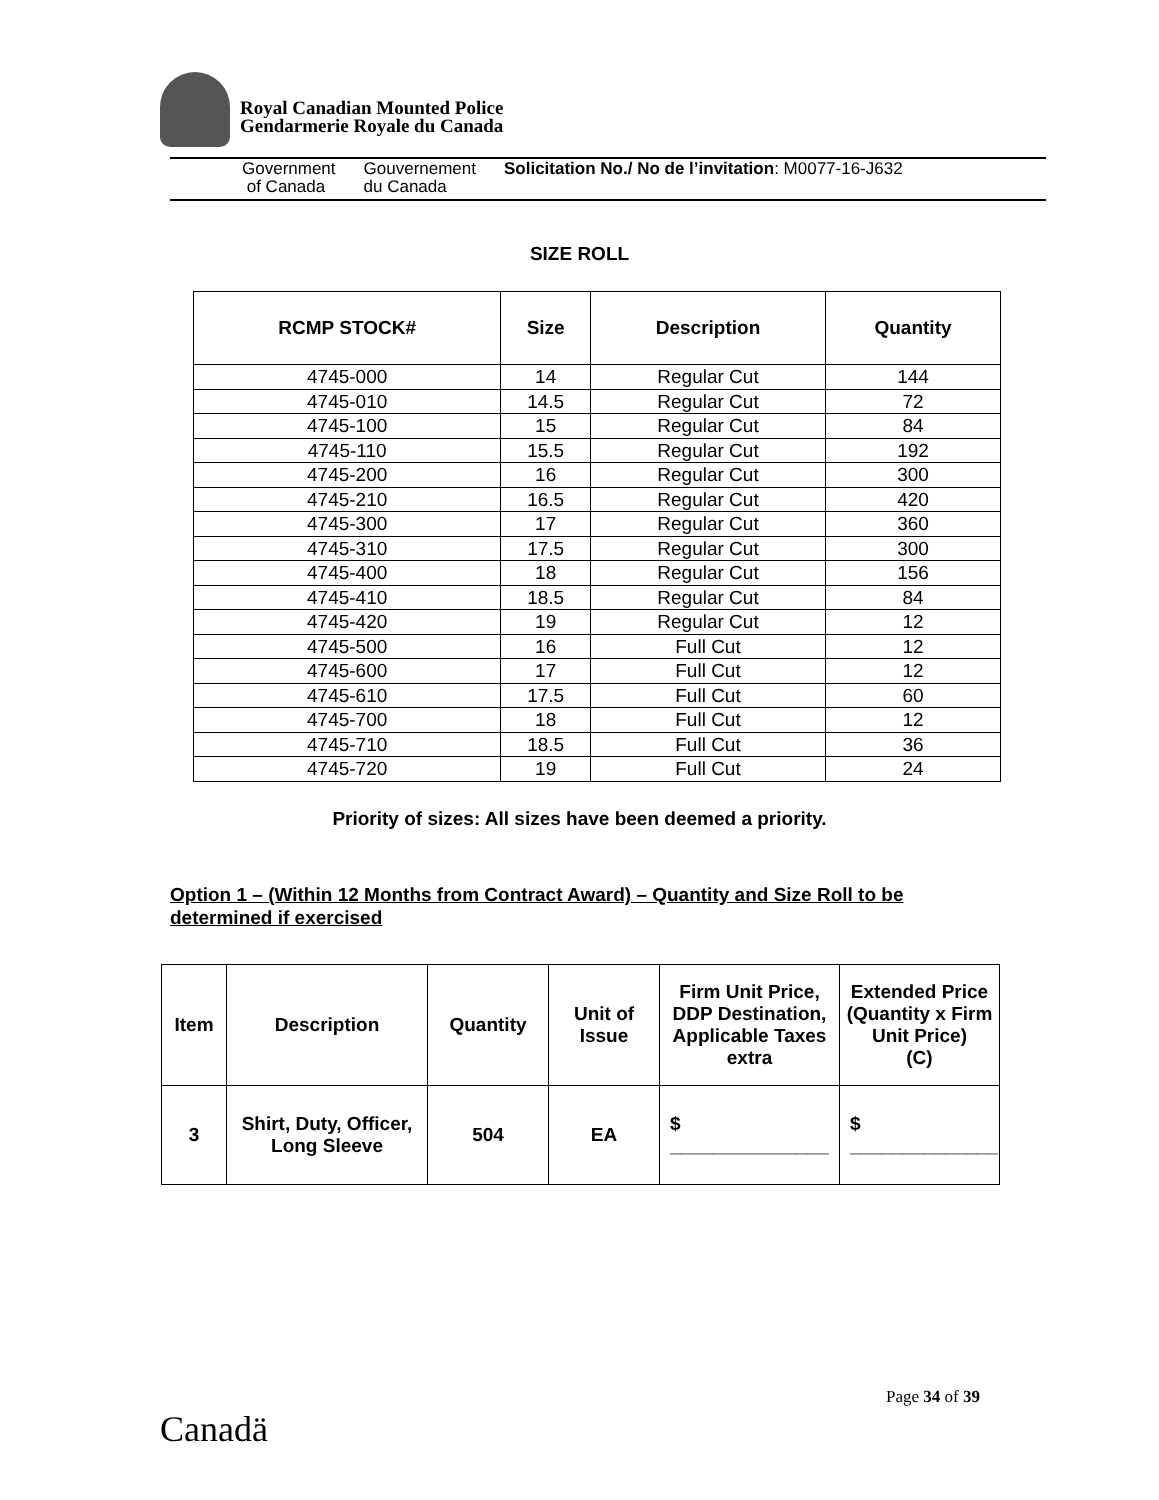Royal Canadian Mounted Police
Gendarmerie Royale du Canada
Government
of Canada
Gouvernement
du Canada
Solicitation No./ No de l’invitation: M0077-16-J632
SIZE ROLL
| RCMP STOCK# | Size | Description | Quantity |
| --- | --- | --- | --- |
| 4745-000 | 14 | Regular Cut | 144 |
| 4745-010 | 14.5 | Regular Cut | 72 |
| 4745-100 | 15 | Regular Cut | 84 |
| 4745-110 | 15.5 | Regular Cut | 192 |
| 4745-200 | 16 | Regular Cut | 300 |
| 4745-210 | 16.5 | Regular Cut | 420 |
| 4745-300 | 17 | Regular Cut | 360 |
| 4745-310 | 17.5 | Regular Cut | 300 |
| 4745-400 | 18 | Regular Cut | 156 |
| 4745-410 | 18.5 | Regular Cut | 84 |
| 4745-420 | 19 | Regular Cut | 12 |
| 4745-500 | 16 | Full Cut | 12 |
| 4745-600 | 17 | Full Cut | 12 |
| 4745-610 | 17.5 | Full Cut | 60 |
| 4745-700 | 18 | Full Cut | 12 |
| 4745-710 | 18.5 | Full Cut | 36 |
| 4745-720 | 19 | Full Cut | 24 |
Priority of sizes: All sizes have been deemed a priority.
Option 1 – (Within 12 Months from Contract Award) – Quantity and Size Roll to be
determined if exercised
| Item | Description | Quantity | Unit of Issue | Firm Unit Price, DDP Destination, Applicable Taxes extra | Extended Price (Quantity x Firm Unit Price) (C) |
| --- | --- | --- | --- | --- | --- |
| 3 | Shirt, Duty, Officer, Long Sleeve | 504 | EA | $ _______________ | $ ______________ |
Page 34 of 39
Canadä